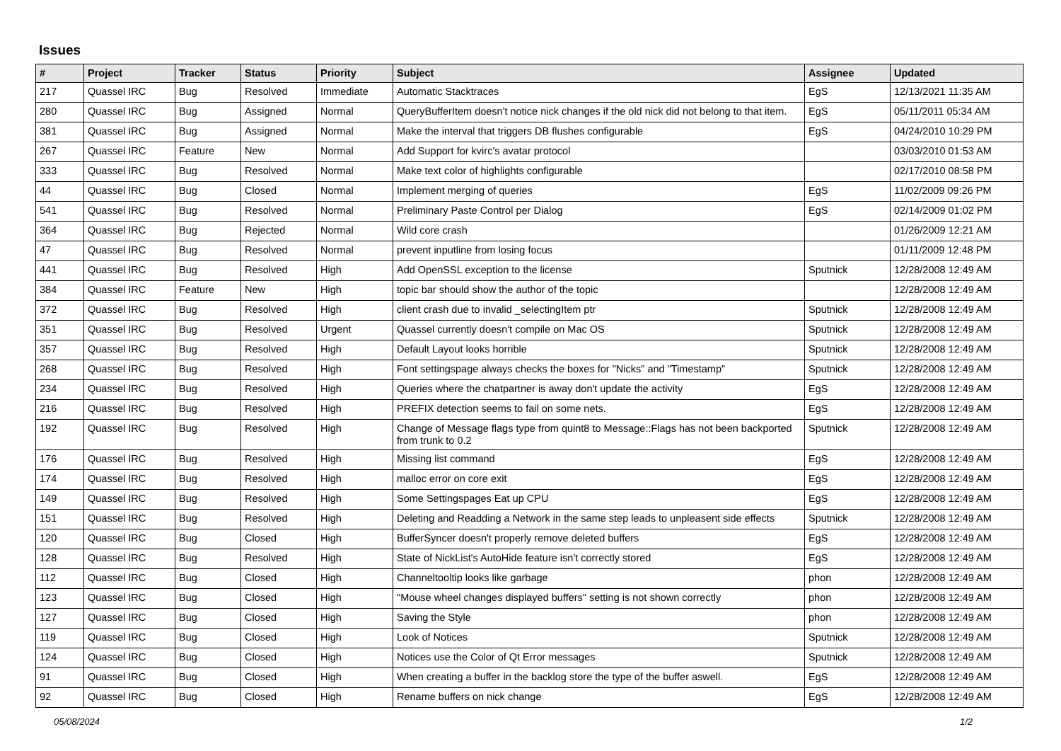Issues
| # | Project | Tracker | Status | Priority | Subject | Assignee | Updated |
| --- | --- | --- | --- | --- | --- | --- | --- |
| 217 | Quassel IRC | Bug | Resolved | Immediate | Automatic Stacktraces | EgS | 12/13/2021 11:35 AM |
| 280 | Quassel IRC | Bug | Assigned | Normal | QueryBufferItem doesn't notice nick changes if the old nick did not belong to that item. | EgS | 05/11/2011 05:34 AM |
| 381 | Quassel IRC | Bug | Assigned | Normal | Make the interval that triggers DB flushes configurable | EgS | 04/24/2010 10:29 PM |
| 267 | Quassel IRC | Feature | New | Normal | Add Support for kvirc's avatar protocol | | 03/03/2010 01:53 AM |
| 333 | Quassel IRC | Bug | Resolved | Normal | Make text color of highlights configurable | | 02/17/2010 08:58 PM |
| 44 | Quassel IRC | Bug | Closed | Normal | Implement merging of queries | EgS | 11/02/2009 09:26 PM |
| 541 | Quassel IRC | Bug | Resolved | Normal | Preliminary Paste Control per Dialog | EgS | 02/14/2009 01:02 PM |
| 364 | Quassel IRC | Bug | Rejected | Normal | Wild core crash | | 01/26/2009 12:21 AM |
| 47 | Quassel IRC | Bug | Resolved | Normal | prevent inputline from losing focus | | 01/11/2009 12:48 PM |
| 441 | Quassel IRC | Bug | Resolved | High | Add OpenSSL exception to the license | Sputnick | 12/28/2008 12:49 AM |
| 384 | Quassel IRC | Feature | New | High | topic bar should show the author of the topic | | 12/28/2008 12:49 AM |
| 372 | Quassel IRC | Bug | Resolved | High | client crash due to invalid _selectingItem ptr | Sputnick | 12/28/2008 12:49 AM |
| 351 | Quassel IRC | Bug | Resolved | Urgent | Quassel currently doesn't compile on Mac OS | Sputnick | 12/28/2008 12:49 AM |
| 357 | Quassel IRC | Bug | Resolved | High | Default Layout looks horrible | Sputnick | 12/28/2008 12:49 AM |
| 268 | Quassel IRC | Bug | Resolved | High | Font settingspage always checks the boxes for "Nicks" and "Timestamp" | Sputnick | 12/28/2008 12:49 AM |
| 234 | Quassel IRC | Bug | Resolved | High | Queries where the chatpartner is away don't update the activity | EgS | 12/28/2008 12:49 AM |
| 216 | Quassel IRC | Bug | Resolved | High | PREFIX detection seems to fail on some nets. | EgS | 12/28/2008 12:49 AM |
| 192 | Quassel IRC | Bug | Resolved | High | Change of Message flags type from quint8 to Message::Flags has not been backported from trunk to 0.2 | Sputnick | 12/28/2008 12:49 AM |
| 176 | Quassel IRC | Bug | Resolved | High | Missing list command | EgS | 12/28/2008 12:49 AM |
| 174 | Quassel IRC | Bug | Resolved | High | malloc error on core exit | EgS | 12/28/2008 12:49 AM |
| 149 | Quassel IRC | Bug | Resolved | High | Some Settingspages Eat up CPU | EgS | 12/28/2008 12:49 AM |
| 151 | Quassel IRC | Bug | Resolved | High | Deleting and Readding a Network in the same step leads to unpleasent side effects | Sputnick | 12/28/2008 12:49 AM |
| 120 | Quassel IRC | Bug | Closed | High | BufferSyncer doesn't properly remove deleted buffers | EgS | 12/28/2008 12:49 AM |
| 128 | Quassel IRC | Bug | Resolved | High | State of NickList's AutoHide feature isn't correctly stored | EgS | 12/28/2008 12:49 AM |
| 112 | Quassel IRC | Bug | Closed | High | Channeltooltip looks like garbage | phon | 12/28/2008 12:49 AM |
| 123 | Quassel IRC | Bug | Closed | High | "Mouse wheel changes displayed buffers" setting is not shown correctly | phon | 12/28/2008 12:49 AM |
| 127 | Quassel IRC | Bug | Closed | High | Saving the Style | phon | 12/28/2008 12:49 AM |
| 119 | Quassel IRC | Bug | Closed | High | Look of Notices | Sputnick | 12/28/2008 12:49 AM |
| 124 | Quassel IRC | Bug | Closed | High | Notices use the Color of Qt Error messages | Sputnick | 12/28/2008 12:49 AM |
| 91 | Quassel IRC | Bug | Closed | High | When creating a buffer in the backlog store the type of the buffer aswell. | EgS | 12/28/2008 12:49 AM |
| 92 | Quassel IRC | Bug | Closed | High | Rename buffers on nick change | EgS | 12/28/2008 12:49 AM |
05/08/2024 1/2